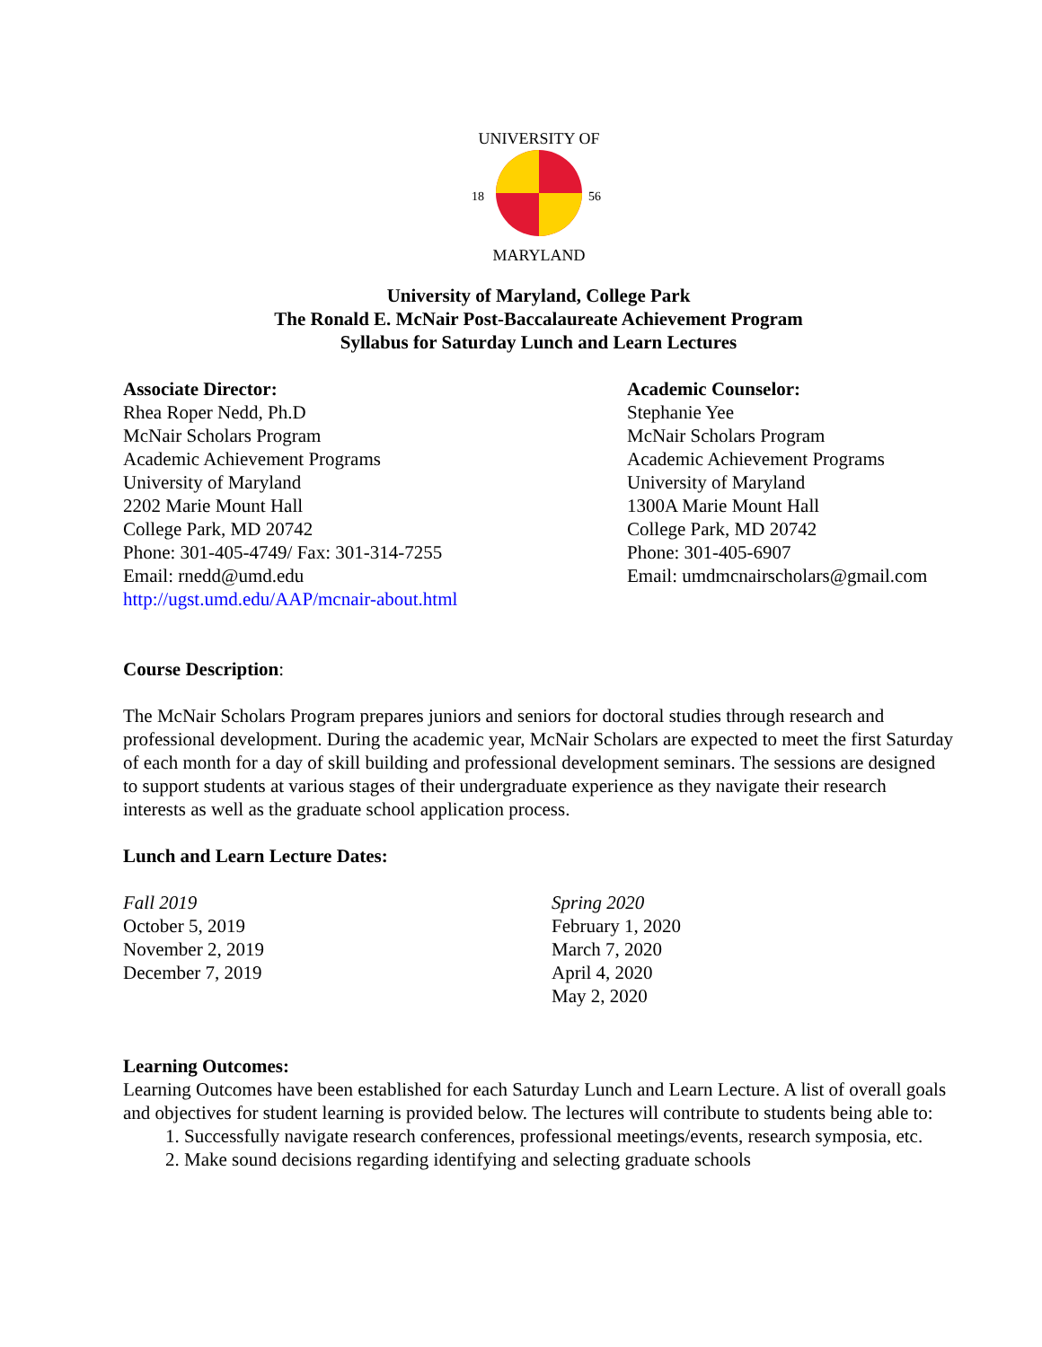UNIVERSITY OF
18
56
MARYLAND
University of Maryland, College Park
The Ronald E. McNair Post-Baccalaureate Achievement Program
Syllabus for Saturday Lunch and Learn Lectures
Associate Director:
Rhea Roper Nedd, Ph.D
McNair Scholars Program
Academic Achievement Programs
University of Maryland
2202 Marie Mount Hall
College Park, MD 20742
Phone: 301-405-4749/ Fax: 301-314-7255
Email: rnedd@umd.edu
http://ugst.umd.edu/AAP/mcnair-about.html
Academic Counselor:
Stephanie Yee
McNair Scholars Program
Academic Achievement Programs
University of Maryland
1300A Marie Mount Hall
College Park, MD 20742
Phone: 301-405-6907
Email: umdmcnairscholars@gmail.com
Course Description:
The McNair Scholars Program prepares juniors and seniors for doctoral studies through research and professional development. During the academic year, McNair Scholars are expected to meet the first Saturday of each month for a day of skill building and professional development seminars. The sessions are designed to support students at various stages of their undergraduate experience as they navigate their research interests as well as the graduate school application process.
Lunch and Learn Lecture Dates:
Fall 2019
October 5, 2019
November 2, 2019
December 7, 2019
Spring 2020
February 1, 2020
March 7, 2020
April 4, 2020
May 2, 2020
Learning Outcomes:
Learning Outcomes have been established for each Saturday Lunch and Learn Lecture. A list of overall goals and objectives for student learning is provided below. The lectures will contribute to students being able to:
1. Successfully navigate research conferences, professional meetings/events, research symposia, etc.
2. Make sound decisions regarding identifying and selecting graduate schools